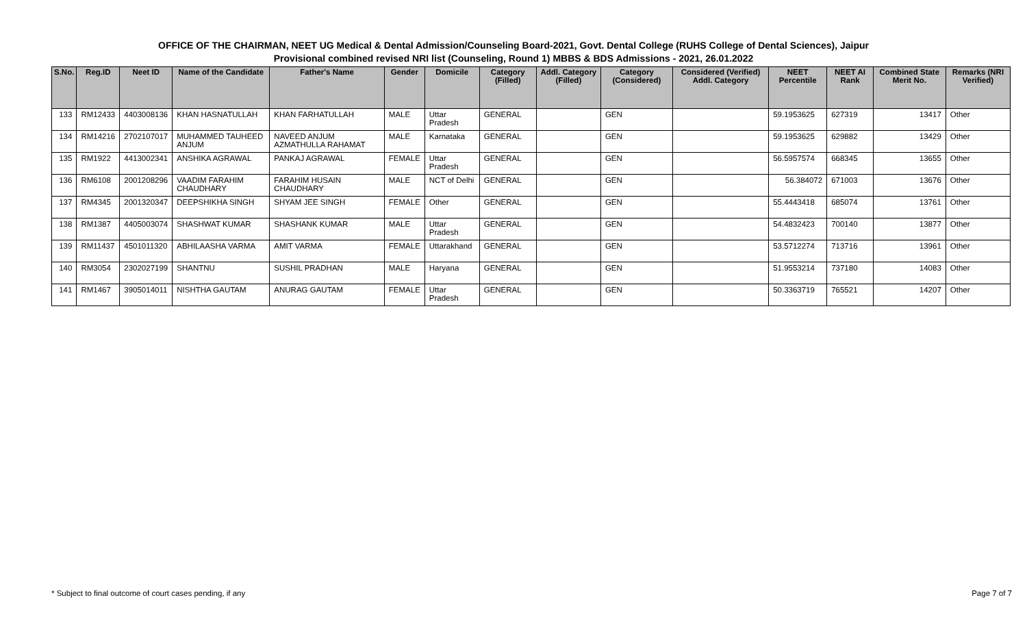OFFICE OF THE CHAIRMAN, NEET UG Medical & Dental Admission/Counseling Board-2021, Govt. Dental College (RUHS College of Dental Sciences), Jaipur
Provisional combined revised NRI list (Counseling, Round 1) MBBS & BDS Admissions - 2021, 26.01.2022
| S.No. | Reg.ID | Neet ID | Name of the Candidate | Father's Name | Gender | Domicile | Category (Filled) | Addl. Category (Filled) | Category (Considered) | Considered (Verified) Addl. Category | NEET Percentile | NEET AI Rank | Combined State Merit No. | Remarks (NRI Verified) |
| --- | --- | --- | --- | --- | --- | --- | --- | --- | --- | --- | --- | --- | --- | --- |
| 133 | RM12433 | 4403008136 | KHAN HASNATULLAH | KHAN FARHATULLAH | MALE | Uttar Pradesh | GENERAL | | GEN | | 59.1953625 | 627319 | 13417 | Other |
| 134 | RM14216 | 2702107017 | MUHAMMED TAUHEED ANJUM | NAVEED ANJUM AZMATHULLA RAHAMAT | MALE | Karnataka | GENERAL | | GEN | | 59.1953625 | 629882 | 13429 | Other |
| 135 | RM1922 | 4413002341 | ANSHIKA AGRAWAL | PANKAJ AGRAWAL | FEMALE | Uttar Pradesh | GENERAL | | GEN | | 56.5957574 | 668345 | 13655 | Other |
| 136 | RM6108 | 2001208296 | VAADIM FARAHIM CHAUDHARY | FARAHIM HUSAIN CHAUDHARY | MALE | NCT of Delhi | GENERAL | | GEN | | 56.384072 | 671003 | 13676 | Other |
| 137 | RM4345 | 2001320347 | DEEPSHIKHA SINGH | SHYAM JEE SINGH | FEMALE | Other | GENERAL | | GEN | | 55.4443418 | 685074 | 13761 | Other |
| 138 | RM1387 | 4405003074 | SHASHWAT KUMAR | SHASHANK KUMAR | MALE | Uttar Pradesh | GENERAL | | GEN | | 54.4832423 | 700140 | 13877 | Other |
| 139 | RM11437 | 4501011320 | ABHILAASHA VARMA | AMIT VARMA | FEMALE | Uttarakhand | GENERAL | | GEN | | 53.5712274 | 713716 | 13961 | Other |
| 140 | RM3054 | 2302027199 | SHANTNU | SUSHIL PRADHAN | MALE | Haryana | GENERAL | | GEN | | 51.9553214 | 737180 | 14083 | Other |
| 141 | RM1467 | 3905014011 | NISHTHA GAUTAM | ANURAG GAUTAM | FEMALE | Uttar Pradesh | GENERAL | | GEN | | 50.3363719 | 765521 | 14207 | Other |
* Subject to final outcome of court cases pending, if any
Page 7 of 7